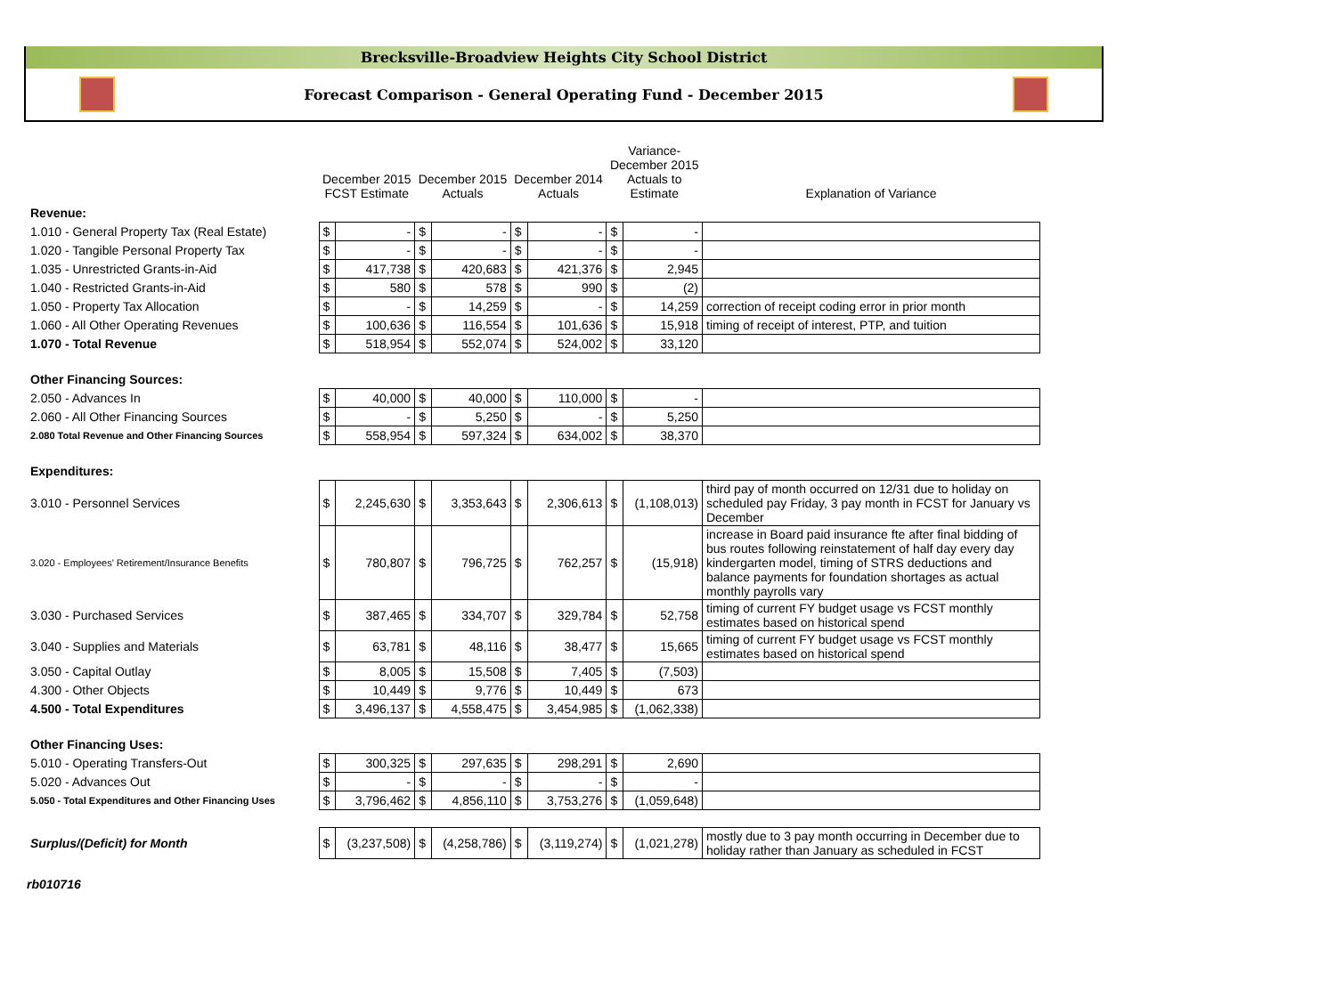Brecksville-Broadview Heights City School District
Forecast Comparison - General Operating Fund - December 2015
| | December 2015 FCST Estimate | | December 2015 Actuals | | December 2014 Actuals | | Variance- December 2015 Actuals to Estimate | | Explanation of Variance |
| --- | --- | --- | --- | --- | --- | --- | --- | --- | --- |
| Revenue: | | | | | | | | | |
| 1.010 - General Property Tax (Real Estate) | $ | - | $ | - | $ | - | $ | - | |
| 1.020 - Tangible Personal Property Tax | $ | - | $ | - | $ | - | $ | - | |
| 1.035 - Unrestricted Grants-in-Aid | $ | 417,738 | $ | 420,683 | $ | 421,376 | $ | 2,945 | |
| 1.040 - Restricted Grants-in-Aid | $ | 580 | $ | 578 | $ | 990 | $ | (2) | |
| 1.050 - Property Tax Allocation | $ | - | $ | 14,259 | $ | - | $ | 14,259 | correction of receipt coding error in prior month |
| 1.060 - All Other Operating Revenues | $ | 100,636 | $ | 116,554 | $ | 101,636 | $ | 15,918 | timing of receipt of interest, PTP, and tuition |
| 1.070 - Total Revenue | $ | 518,954 | $ | 552,074 | $ | 524,002 | $ | 33,120 | |
| Other Financing Sources: | | | | | | | | | |
| 2.050 - Advances In | $ | 40,000 | $ | 40,000 | $ | 110,000 | $ | - | |
| 2.060 - All Other Financing Sources | $ | - | $ | 5,250 | $ | - | $ | 5,250 | |
| 2.080 Total Revenue and Other Financing Sources | $ | 558,954 | $ | 597,324 | $ | 634,002 | $ | 38,370 | |
| Expenditures: | | | | | | | | | |
| 3.010 - Personnel Services | $ | 2,245,630 | $ | 3,353,643 | $ | 2,306,613 | $ | (1,108,013) | third pay of month occurred on 12/31 due to holiday on scheduled pay Friday, 3 pay month in FCST for January vs December |
| 3.020 - Employees' Retirement/Insurance Benefits | $ | 780,807 | $ | 796,725 | $ | 762,257 | $ | (15,918) | increase in Board paid insurance fte after final bidding of bus routes following reinstatement of half day every day kindergarten model, timing of STRS deductions and balance payments for foundation shortages as actual monthly payrolls vary |
| 3.030 - Purchased Services | $ | 387,465 | $ | 334,707 | $ | 329,784 | $ | 52,758 | timing of current FY budget usage vs FCST monthly estimates based on historical spend |
| 3.040 - Supplies and Materials | $ | 63,781 | $ | 48,116 | $ | 38,477 | $ | 15,665 | timing of current FY budget usage vs FCST monthly estimates based on historical spend |
| 3.050 - Capital Outlay | $ | 8,005 | $ | 15,508 | $ | 7,405 | $ | (7,503) | |
| 4.300 - Other Objects | $ | 10,449 | $ | 9,776 | $ | 10,449 | $ | 673 | |
| 4.500 - Total Expenditures | $ | 3,496,137 | $ | 4,558,475 | $ | 3,454,985 | $ | (1,062,338) | |
| Other Financing Uses: | | | | | | | | | |
| 5.010 - Operating Transfers-Out | $ | 300,325 | $ | 297,635 | $ | 298,291 | $ | 2,690 | |
| 5.020 - Advances Out | $ | - | $ | - | $ | - | $ | - | |
| 5.050 - Total Expenditures and Other Financing Uses | $ | 3,796,462 | $ | 4,856,110 | $ | 3,753,276 | $ | (1,059,648) | |
| Surplus/(Deficit) for Month | $ | (3,237,508) | $ | (4,258,786) | $ | (3,119,274) | $ | (1,021,278) | mostly due to 3 pay month occurring in December due to holiday rather than January as scheduled in FCST |
rb010716